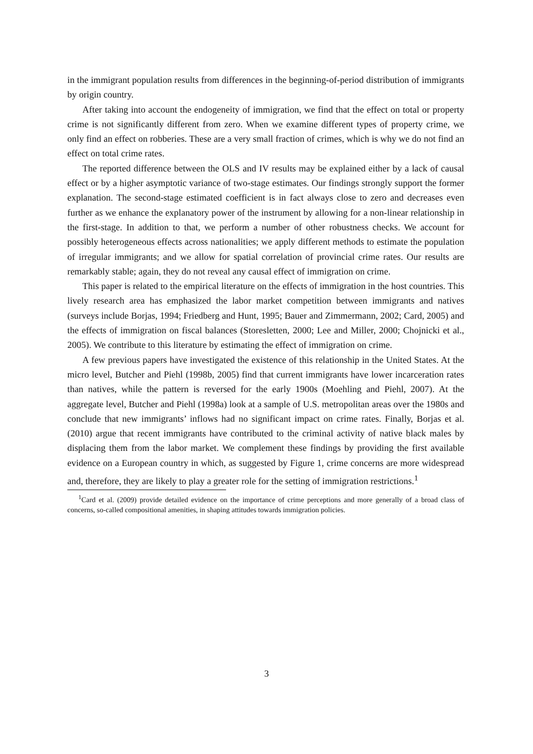in the immigrant population results from differences in the beginning-of-period distribution of immigrants by origin country.
After taking into account the endogeneity of immigration, we find that the effect on total or property crime is not significantly different from zero. When we examine different types of property crime, we only find an effect on robberies. These are a very small fraction of crimes, which is why we do not find an effect on total crime rates.
The reported difference between the OLS and IV results may be explained either by a lack of causal effect or by a higher asymptotic variance of two-stage estimates. Our findings strongly support the former explanation. The second-stage estimated coefficient is in fact always close to zero and decreases even further as we enhance the explanatory power of the instrument by allowing for a non-linear relationship in the first-stage. In addition to that, we perform a number of other robustness checks. We account for possibly heterogeneous effects across nationalities; we apply different methods to estimate the population of irregular immigrants; and we allow for spatial correlation of provincial crime rates. Our results are remarkably stable; again, they do not reveal any causal effect of immigration on crime.
This paper is related to the empirical literature on the effects of immigration in the host countries. This lively research area has emphasized the labor market competition between immigrants and natives (surveys include Borjas, 1994; Friedberg and Hunt, 1995; Bauer and Zimmermann, 2002; Card, 2005) and the effects of immigration on fiscal balances (Storesletten, 2000; Lee and Miller, 2000; Chojnicki et al., 2005). We contribute to this literature by estimating the effect of immigration on crime.
A few previous papers have investigated the existence of this relationship in the United States. At the micro level, Butcher and Piehl (1998b, 2005) find that current immigrants have lower incarceration rates than natives, while the pattern is reversed for the early 1900s (Moehling and Piehl, 2007). At the aggregate level, Butcher and Piehl (1998a) look at a sample of U.S. metropolitan areas over the 1980s and conclude that new immigrants’ inflows had no significant impact on crime rates. Finally, Borjas et al. (2010) argue that recent immigrants have contributed to the criminal activity of native black males by displacing them from the labor market. We complement these findings by providing the first available evidence on a European country in which, as suggested by Figure 1, crime concerns are more widespread and, therefore, they are likely to play a greater role for the setting of immigration restrictions.<sup>1</sup>
<sup>1</sup> Card et al. (2009) provide detailed evidence on the importance of crime perceptions and more generally of a broad class of concerns, so-called compositional amenities, in shaping attitudes towards immigration policies.
3